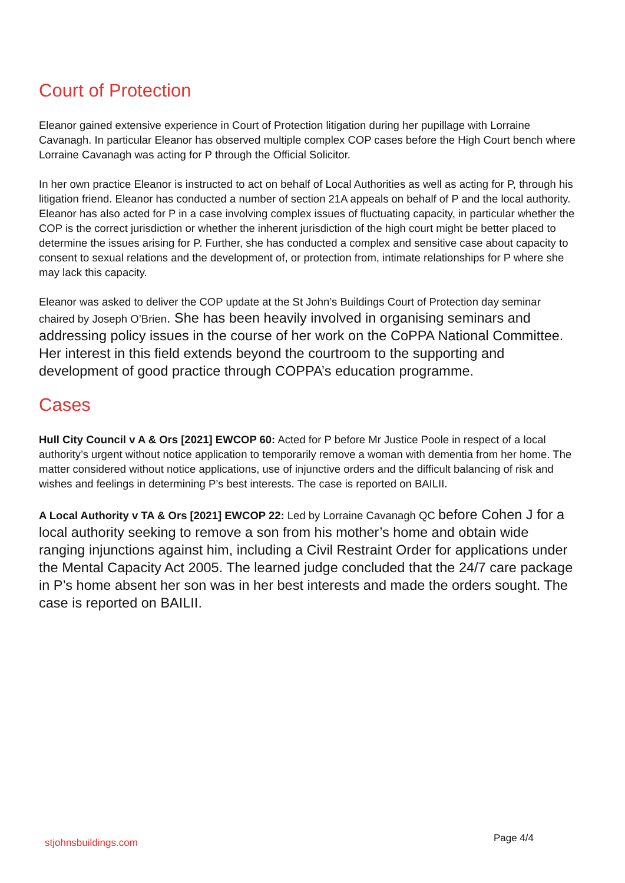Court of Protection
Eleanor gained extensive experience in Court of Protection litigation during her pupillage with Lorraine Cavanagh. In particular Eleanor has observed multiple complex COP cases before the High Court bench where Lorraine Cavanagh was acting for P through the Official Solicitor.
In her own practice Eleanor is instructed to act on behalf of Local Authorities as well as acting for P, through his litigation friend. Eleanor has conducted a number of section 21A appeals on behalf of P and the local authority. Eleanor has also acted for P in a case involving complex issues of fluctuating capacity, in particular whether the COP is the correct jurisdiction or whether the inherent jurisdiction of the high court might be better placed to determine the issues arising for P. Further, she has conducted a complex and sensitive case about capacity to consent to sexual relations and the development of, or protection from, intimate relationships for P where she may lack this capacity.
Eleanor was asked to deliver the COP update at the St John’s Buildings Court of Protection day seminar chaired by Joseph O’Brien. She has been heavily involved in organising seminars and addressing policy issues in the course of her work on the CoPPA National Committee. Her interest in this field extends beyond the courtroom to the supporting and development of good practice through COPPA’s education programme.
Cases
Hull City Council v A & Ors [2021] EWCOP 60: Acted for P before Mr Justice Poole in respect of a local authority’s urgent without notice application to temporarily remove a woman with dementia from her home. The matter considered without notice applications, use of injunctive orders and the difficult balancing of risk and wishes and feelings in determining P’s best interests. The case is reported on BAILII.
A Local Authority v TA & Ors [2021] EWCOP 22: Led by Lorraine Cavanagh QC before Cohen J for a local authority seeking to remove a son from his mother’s home and obtain wide ranging injunctions against him, including a Civil Restraint Order for applications under the Mental Capacity Act 2005. The learned judge concluded that the 24/7 care package in P’s home absent her son was in her best interests and made the orders sought. The case is reported on BAILII.
stjohnsbuildings.com Page 4/4